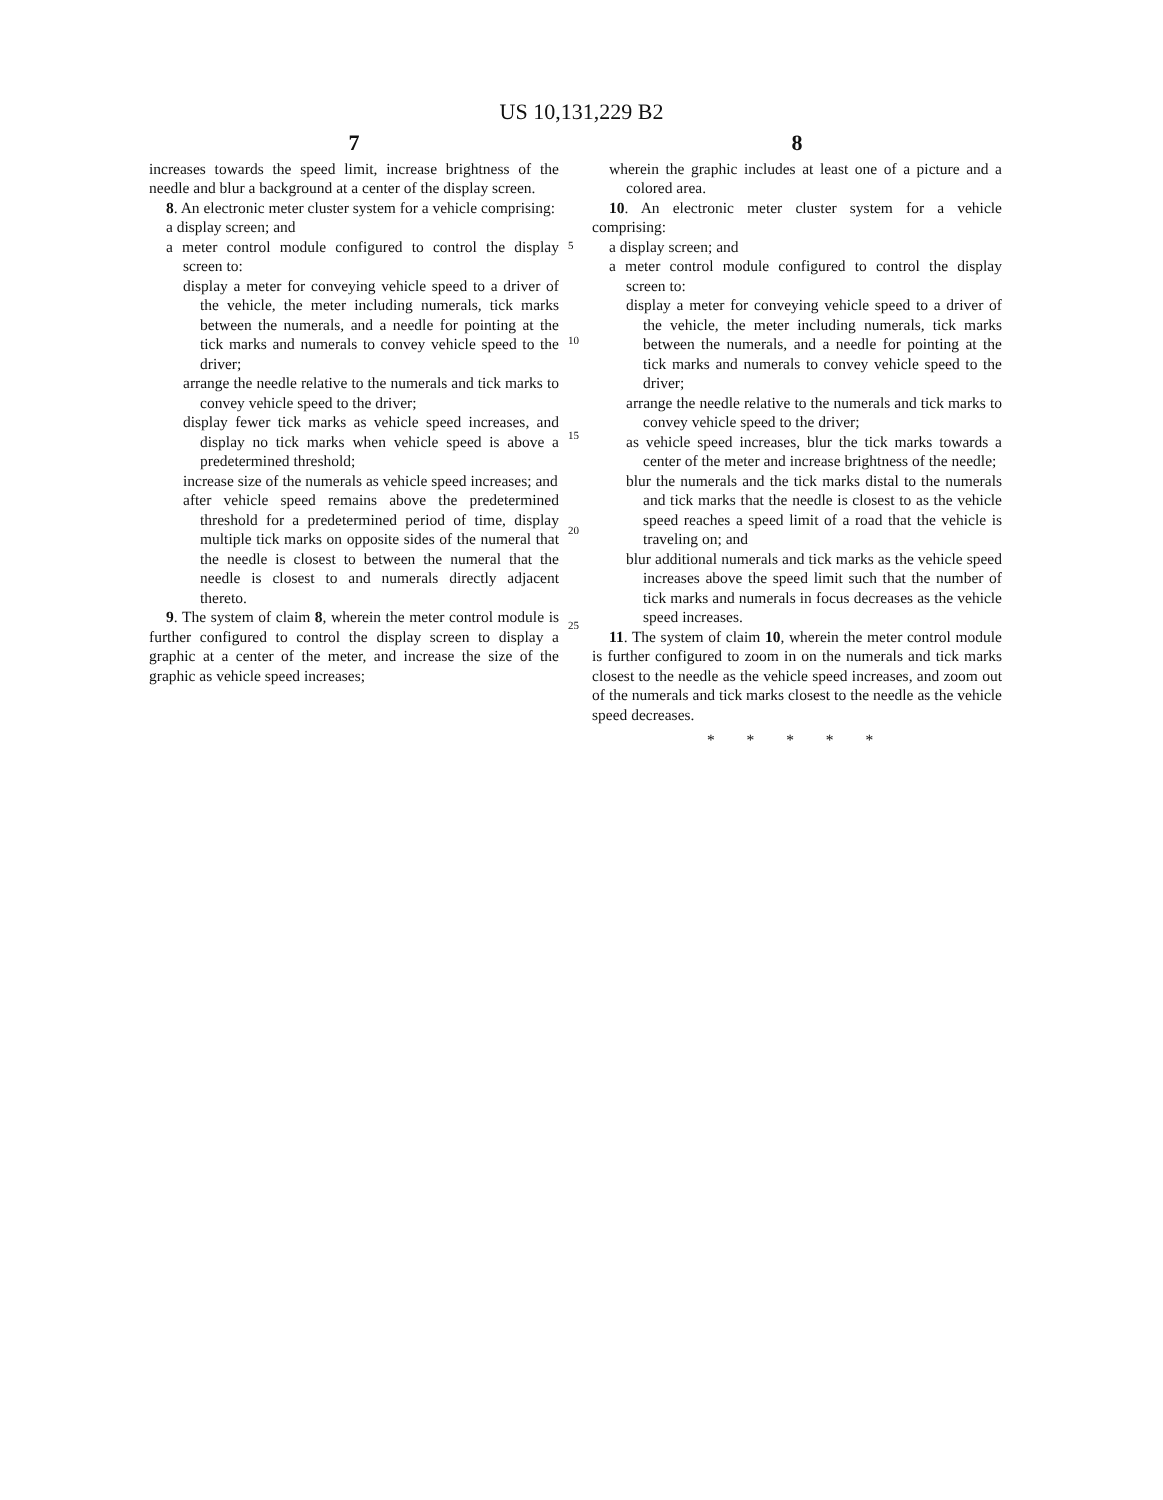US 10,131,229 B2
7
increases towards the speed limit, increase brightness of the needle and blur a background at a center of the display screen.
8. An electronic meter cluster system for a vehicle comprising:
a display screen; and
a meter control module configured to control the display screen to:
display a meter for conveying vehicle speed to a driver of the vehicle, the meter including numerals, tick marks between the numerals, and a needle for pointing at the tick marks and numerals to convey vehicle speed to the driver;
arrange the needle relative to the numerals and tick marks to convey vehicle speed to the driver;
display fewer tick marks as vehicle speed increases, and display no tick marks when vehicle speed is above a predetermined threshold;
increase size of the numerals as vehicle speed increases; and
after vehicle speed remains above the predetermined threshold for a predetermined period of time, display multiple tick marks on opposite sides of the numeral that the needle is closest to between the numeral that the needle is closest to and numerals directly adjacent thereto.
9. The system of claim 8, wherein the meter control module is further configured to control the display screen to display a graphic at a center of the meter, and increase the size of the graphic as vehicle speed increases;
5
10
15
20
25
8
wherein the graphic includes at least one of a picture and a colored area.
10. An electronic meter cluster system for a vehicle comprising:
a display screen; and
a meter control module configured to control the display screen to:
display a meter for conveying vehicle speed to a driver of the vehicle, the meter including numerals, tick marks between the numerals, and a needle for pointing at the tick marks and numerals to convey vehicle speed to the driver;
arrange the needle relative to the numerals and tick marks to convey vehicle speed to the driver;
as vehicle speed increases, blur the tick marks towards a center of the meter and increase brightness of the needle;
blur the numerals and the tick marks distal to the numerals and tick marks that the needle is closest to as the vehicle speed reaches a speed limit of a road that the vehicle is traveling on; and
blur additional numerals and tick marks as the vehicle speed increases above the speed limit such that the number of tick marks and numerals in focus decreases as the vehicle speed increases.
11. The system of claim 10, wherein the meter control module is further configured to zoom in on the numerals and tick marks closest to the needle as the vehicle speed increases, and zoom out of the numerals and tick marks closest to the needle as the vehicle speed decreases.
* * * * *